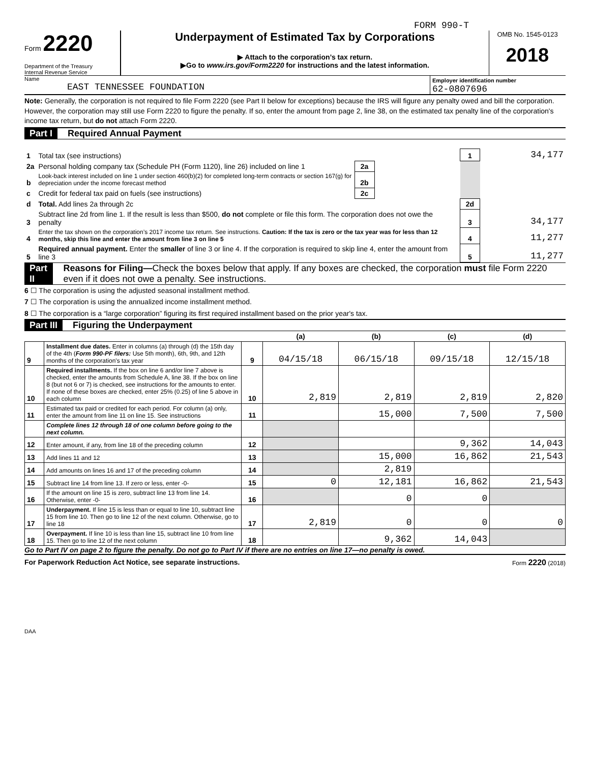FORM 990-T
Form 2220
Department of the Treasury
Internal Revenue Service
Underpayment of Estimated Tax by Corporations
▶ Attach to the corporation’s tax return.
▶Go to www.irs.gov/Form2220 for instructions and the latest information.
OMB No. 1545-0123
2018
Name
EAST TENNESSEE FOUNDATION
Employer identification number
62-0807696
Note: Generally, the corporation is not required to file Form 2220 (see Part II below for exceptions) because the IRS will figure any penalty owed and bill the corporation. However, the corporation may still use Form 2220 to figure the penalty. If so, enter the amount from page 2, line 38, on the estimated tax penalty line of the corporation's income tax return, but do not attach Form 2220.
Part I Required Annual Payment
| 1 | Total tax (see instructions) | | | 1 | 34,177 |
| 2a | Personal holding company tax (Schedule PH (Form 1120), line 26) included on line 1 | 2a | | | |
| b | Look-back interest included on line 1 under section 460(b)(2) for completed long-term contracts or section 167(g) for depreciation under the income forecast method | 2b | | | |
| c | Credit for federal tax paid on fuels (see instructions) | 2c | | | |
| d | Total. Add lines 2a through 2c | | | 2d | |
| 3 | Subtract line 2d from line 1. If the result is less than $500, do not complete or file this form. The corporation does not owe the penalty | | | 3 | 34,177 |
| 4 | Enter the tax shown on the corporation’s 2017 income tax return. See instructions. Caution: If the tax is zero or the tax year was for less than 12 months, skip this line and enter the amount from line 3 on line 5 | | | 4 | 11,277 |
| 5 | Required annual payment. Enter the smaller of line 3 or line 4. If the corporation is required to skip line 4, enter the amount from line 3 | | | 5 | 11,277 |
Part II Reasons for Filing—Check the boxes below that apply. If any boxes are checked, the corporation must file Form 2220 even if it does not owe a penalty. See instructions.
6 ☐ The corporation is using the adjusted seasonal installment method.
7 ☐ The corporation is using the annualized income installment method.
8 ☐ The corporation is a “large corporation” figuring its first required installment based on the prior year's tax.
Part III Figuring the Underpayment
| | | | (a) | (b) | (c) | (d) |
| --- | --- | --- | --- | --- | --- | --- |
| 9 | Installment due dates. Enter in columns (a) through (d) the 15th day of the 4th ( Form 990-PF filers: Use 5th month), 6th, 9th, and 12th months of the corporation's tax year | 9 | 04/15/18 | 06/15/18 | 09/15/18 | 12/15/18 |
| 10 | Required installments. If the box on line 6 and/or line 7 above is checked, enter the amounts from Schedule A, line 38. If the box on line 8 (but not 6 or 7) is checked, see instructions for the amounts to enter. If none of these boxes are checked, enter 25% (0.25) of line 5 above in each column | 10 | 2,819 | 2,819 | 2,819 | 2,820 |
| 11 | Estimated tax paid or credited for each period. For column (a) only, enter the amount from line 11 on line 15. See instructions | 11 | | 15,000 | 7,500 | 7,500 |
| | Complete lines 12 through 18 of one column before going to the next column. | | | | | |
| 12 | Enter amount, if any, from line 18 of the preceding column | 12 | | | 9,362 | 14,043 |
| 13 | Add lines 11 and 12 | 13 | | 15,000 | 16,862 | 21,543 |
| 14 | Add amounts on lines 16 and 17 of the preceding column | 14 | | 2,819 | | |
| 15 | Subtract line 14 from line 13. If zero or less, enter -0- | 15 | 0 | 12,181 | 16,862 | 21,543 |
| 16 | If the amount on line 15 is zero, subtract line 13 from line 14. Otherwise, enter -0- | 16 | | 0 | 0 | |
| 17 | Underpayment. If line 15 is less than or equal to line 10, subtract line 15 from line 10. Then go to line 12 of the next column. Otherwise, go to line 18 | 17 | 2,819 | 0 | 0 | 0 |
| 18 | Overpayment. If line 10 is less than line 15, subtract line 10 from line 15. Then go to line 12 of the next column | 18 | | 9,362 | 14,043 | |
Go to Part IV on page 2 to figure the penalty. Do not go to Part IV if there are no entries on line 17—no penalty is owed.
For Paperwork Reduction Act Notice, see separate instructions. Form 2220 (2018)
DAA